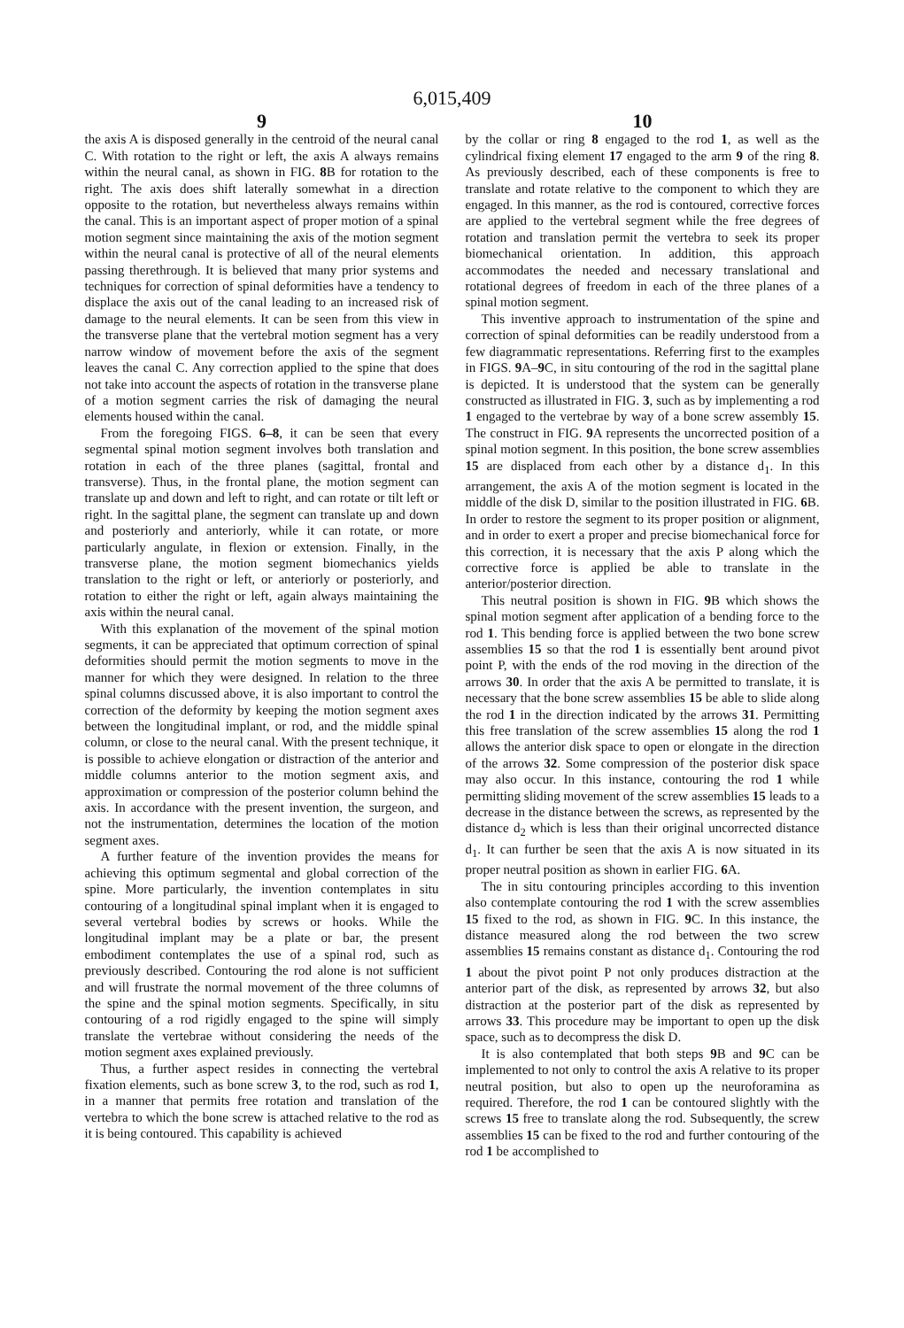6,015,409
9
the axis A is disposed generally in the centroid of the neural canal C. With rotation to the right or left, the axis A always remains within the neural canal, as shown in FIG. 8 B for rotation to the right. The axis does shift laterally somewhat in a direction opposite to the rotation, but nevertheless always remains within the canal. This is an important aspect of proper motion of a spinal motion segment since maintaining the axis of the motion segment within the neural canal is protective of all of the neural elements passing therethrough. It is believed that many prior systems and techniques for correction of spinal deformities have a tendency to displace the axis out of the canal leading to an increased risk of damage to the neural elements. It can be seen from this view in the transverse plane that the vertebral motion segment has a very narrow window of movement before the axis of the segment leaves the canal C. Any correction applied to the spine that does not take into account the aspects of rotation in the transverse plane of a motion segment carries the risk of damaging the neural elements housed within the canal.
From the foregoing FIGS. 6–8, it can be seen that every segmental spinal motion segment involves both translation and rotation in each of the three planes (sagittal, frontal and transverse). Thus, in the frontal plane, the motion segment can translate up and down and left to right, and can rotate or tilt left or right. In the sagittal plane, the segment can translate up and down and posteriorly and anteriorly, while it can rotate, or more particularly angulate, in flexion or extension. Finally, in the transverse plane, the motion segment biomechanics yields translation to the right or left, or anteriorly or posteriorly, and rotation to either the right or left, again always maintaining the axis within the neural canal.
With this explanation of the movement of the spinal motion segments, it can be appreciated that optimum correction of spinal deformities should permit the motion segments to move in the manner for which they were designed. In relation to the three spinal columns discussed above, it is also important to control the correction of the deformity by keeping the motion segment axes between the longitudinal implant, or rod, and the middle spinal column, or close to the neural canal. With the present technique, it is possible to achieve elongation or distraction of the anterior and middle columns anterior to the motion segment axis, and approximation or compression of the posterior column behind the axis. In accordance with the present invention, the surgeon, and not the instrumentation, determines the location of the motion segment axes.
A further feature of the invention provides the means for achieving this optimum segmental and global correction of the spine. More particularly, the invention contemplates in situ contouring of a longitudinal spinal implant when it is engaged to several vertebral bodies by screws or hooks. While the longitudinal implant may be a plate or bar, the present embodiment contemplates the use of a spinal rod, such as previously described. Contouring the rod alone is not sufficient and will frustrate the normal movement of the three columns of the spine and the spinal motion segments. Specifically, in situ contouring of a rod rigidly engaged to the spine will simply translate the vertebrae without considering the needs of the motion segment axes explained previously.
Thus, a further aspect resides in connecting the vertebral fixation elements, such as bone screw 3, to the rod, such as rod 1, in a manner that permits free rotation and translation of the vertebra to which the bone screw is attached relative to the rod as it is being contoured. This capability is achieved
10
by the collar or ring 8 engaged to the rod 1, as well as the cylindrical fixing element 17 engaged to the arm 9 of the ring 8. As previously described, each of these components is free to translate and rotate relative to the component to which they are engaged. In this manner, as the rod is contoured, corrective forces are applied to the vertebral segment while the free degrees of rotation and translation permit the vertebra to seek its proper biomechanical orientation. In addition, this approach accommodates the needed and necessary translational and rotational degrees of freedom in each of the three planes of a spinal motion segment.
This inventive approach to instrumentation of the spine and correction of spinal deformities can be readily understood from a few diagrammatic representations. Referring first to the examples in FIGS. 9 A–9 C, in situ contouring of the rod in the sagittal plane is depicted. It is understood that the system can be generally constructed as illustrated in FIG. 3, such as by implementing a rod 1 engaged to the vertebrae by way of a bone screw assembly 15. The construct in FIG. 9 A represents the uncorrected position of a spinal motion segment. In this position, the bone screw assemblies 15 are displaced from each other by a distance d<sub>1</sub>. In this arrangement, the axis A of the motion segment is located in the middle of the disk D, similar to the position illustrated in FIG. 6 B. In order to restore the segment to its proper position or alignment, and in order to exert a proper and precise biomechanical force for this correction, it is necessary that the axis P along which the corrective force is applied be able to translate in the anterior/posterior direction.
This neutral position is shown in FIG. 9 B which shows the spinal motion segment after application of a bending force to the rod 1. This bending force is applied between the two bone screw assemblies 15 so that the rod 1 is essentially bent around pivot point P, with the ends of the rod moving in the direction of the arrows 30. In order that the axis A be permitted to translate, it is necessary that the bone screw assemblies 15 be able to slide along the rod 1 in the direction indicated by the arrows 31. Permitting this free translation of the screw assemblies 15 along the rod 1 allows the anterior disk space to open or elongate in the direction of the arrows 32. Some compression of the posterior disk space may also occur. In this instance, contouring the rod 1 while permitting sliding movement of the screw assemblies 15 leads to a decrease in the distance between the screws, as represented by the distance d<sub>2</sub> which is less than their original uncorrected distance d<sub>1</sub>. It can further be seen that the axis A is now situated in its proper neutral position as shown in earlier FIG. 6 A.
The in situ contouring principles according to this invention also contemplate contouring the rod 1 with the screw assemblies 15 fixed to the rod, as shown in FIG. 9 C. In this instance, the distance measured along the rod between the two screw assemblies 15 remains constant as distance d<sub>1</sub>. Contouring the rod 1 about the pivot point P not only produces distraction at the anterior part of the disk, as represented by arrows 32, but also distraction at the posterior part of the disk as represented by arrows 33. This procedure may be important to open up the disk space, such as to decompress the disk D.
It is also contemplated that both steps 9 B and 9 C can be implemented to not only to control the axis A relative to its proper neutral position, but also to open up the neuroforamina as required. Therefore, the rod 1 can be contoured slightly with the screws 15 free to translate along the rod. Subsequently, the screw assemblies 15 can be fixed to the rod and further contouring of the rod 1 be accomplished to